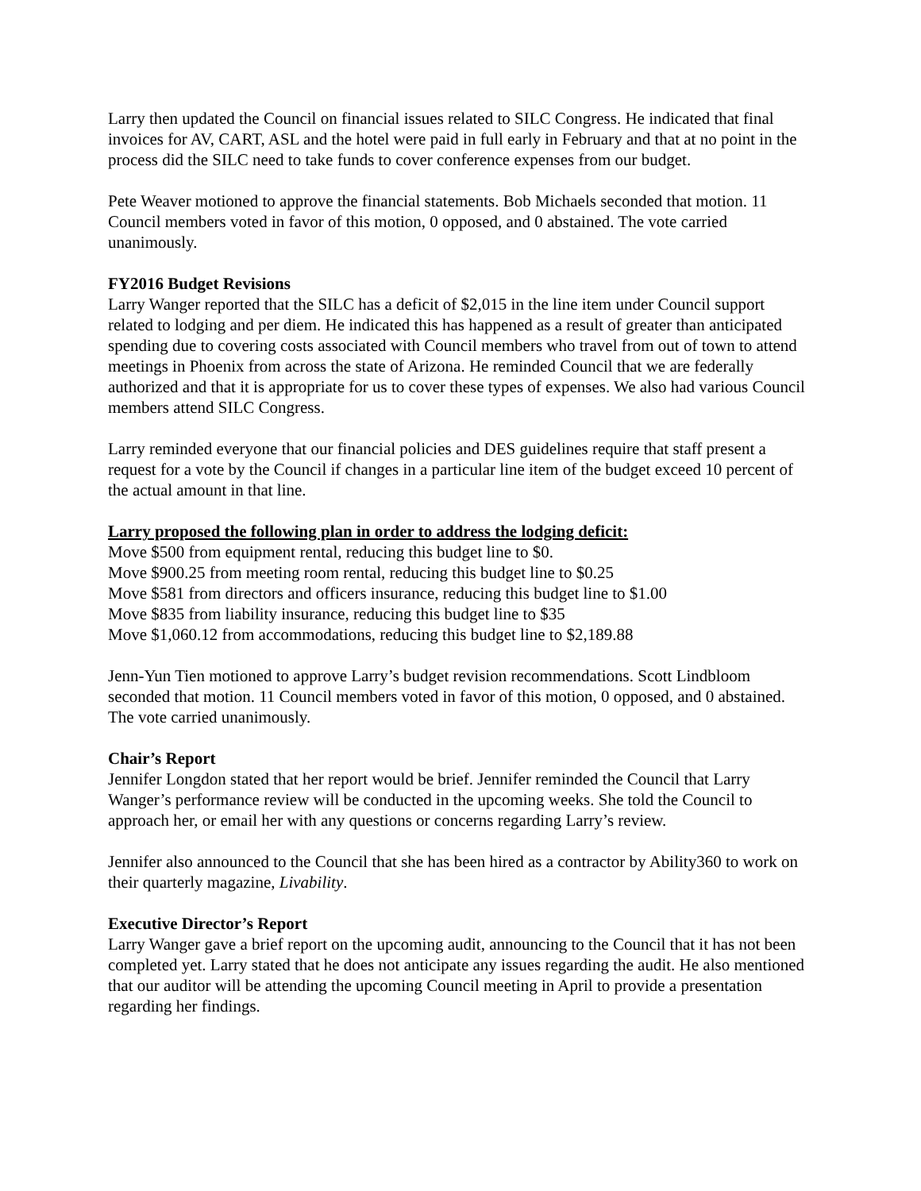Larry then updated the Council on financial issues related to SILC Congress. He indicated that final invoices for AV, CART, ASL and the hotel were paid in full early in February and that at no point in the process did the SILC need to take funds to cover conference expenses from our budget.
Pete Weaver motioned to approve the financial statements. Bob Michaels seconded that motion. 11 Council members voted in favor of this motion, 0 opposed, and 0 abstained. The vote carried unanimously.
FY2016 Budget Revisions
Larry Wanger reported that the SILC has a deficit of $2,015 in the line item under Council support related to lodging and per diem. He indicated this has happened as a result of greater than anticipated spending due to covering costs associated with Council members who travel from out of town to attend meetings in Phoenix from across the state of Arizona. He reminded Council that we are federally authorized and that it is appropriate for us to cover these types of expenses. We also had various Council members attend SILC Congress.
Larry reminded everyone that our financial policies and DES guidelines require that staff present a request for a vote by the Council if changes in a particular line item of the budget exceed 10 percent of the actual amount in that line.
Larry proposed the following plan in order to address the lodging deficit:
Move $500 from equipment rental, reducing this budget line to $0.
Move $900.25 from meeting room rental, reducing this budget line to $0.25
Move $581 from directors and officers insurance, reducing this budget line to $1.00
Move $835 from liability insurance, reducing this budget line to $35
Move $1,060.12 from accommodations, reducing this budget line to $2,189.88
Jenn-Yun Tien motioned to approve Larry’s budget revision recommendations. Scott Lindbloom seconded that motion. 11 Council members voted in favor of this motion, 0 opposed, and 0 abstained. The vote carried unanimously.
Chair’s Report
Jennifer Longdon stated that her report would be brief. Jennifer reminded the Council that Larry Wanger’s performance review will be conducted in the upcoming weeks. She told the Council to approach her, or email her with any questions or concerns regarding Larry’s review.
Jennifer also announced to the Council that she has been hired as a contractor by Ability360 to work on their quarterly magazine, Livability.
Executive Director’s Report
Larry Wanger gave a brief report on the upcoming audit, announcing to the Council that it has not been completed yet. Larry stated that he does not anticipate any issues regarding the audit. He also mentioned that our auditor will be attending the upcoming Council meeting in April to provide a presentation regarding her findings.